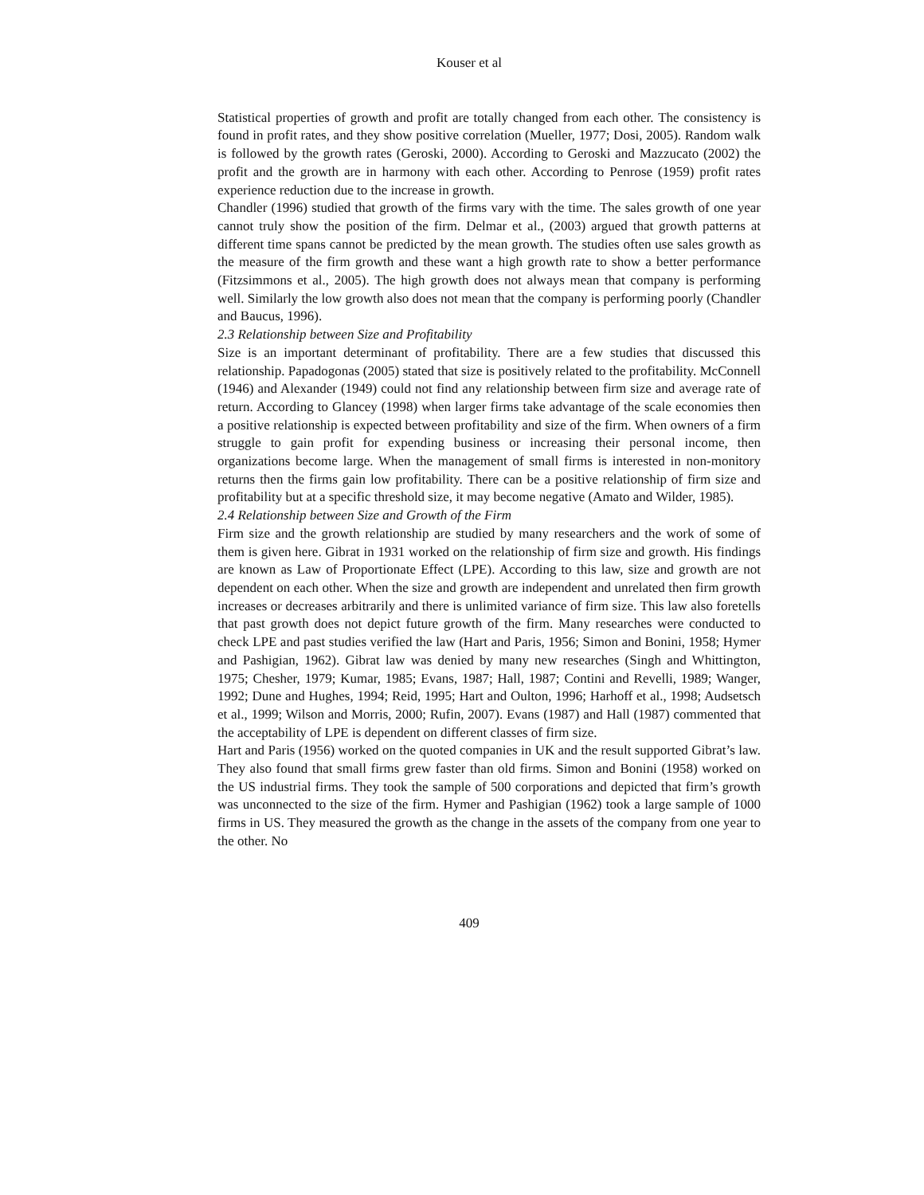Kouser et al
Statistical properties of growth and profit are totally changed from each other. The consistency is found in profit rates, and they show positive correlation (Mueller, 1977; Dosi, 2005). Random walk is followed by the growth rates (Geroski, 2000). According to Geroski and Mazzucato (2002) the profit and the growth are in harmony with each other. According to Penrose (1959) profit rates experience reduction due to the increase in growth.
Chandler (1996) studied that growth of the firms vary with the time. The sales growth of one year cannot truly show the position of the firm. Delmar et al., (2003) argued that growth patterns at different time spans cannot be predicted by the mean growth. The studies often use sales growth as the measure of the firm growth and these want a high growth rate to show a better performance (Fitzsimmons et al., 2005). The high growth does not always mean that company is performing well. Similarly the low growth also does not mean that the company is performing poorly (Chandler and Baucus, 1996).
2.3 Relationship between Size and Profitability
Size is an important determinant of profitability. There are a few studies that discussed this relationship. Papadogonas (2005) stated that size is positively related to the profitability. McConnell (1946) and Alexander (1949) could not find any relationship between firm size and average rate of return. According to Glancey (1998) when larger firms take advantage of the scale economies then a positive relationship is expected between profitability and size of the firm. When owners of a firm struggle to gain profit for expending business or increasing their personal income, then organizations become large. When the management of small firms is interested in non-monitory returns then the firms gain low profitability. There can be a positive relationship of firm size and profitability but at a specific threshold size, it may become negative (Amato and Wilder, 1985).
2.4 Relationship between Size and Growth of the Firm
Firm size and the growth relationship are studied by many researchers and the work of some of them is given here. Gibrat in 1931 worked on the relationship of firm size and growth. His findings are known as Law of Proportionate Effect (LPE). According to this law, size and growth are not dependent on each other. When the size and growth are independent and unrelated then firm growth increases or decreases arbitrarily and there is unlimited variance of firm size. This law also foretells that past growth does not depict future growth of the firm. Many researches were conducted to check LPE and past studies verified the law (Hart and Paris, 1956; Simon and Bonini, 1958; Hymer and Pashigian, 1962). Gibrat law was denied by many new researches (Singh and Whittington, 1975; Chesher, 1979; Kumar, 1985; Evans, 1987; Hall, 1987; Contini and Revelli, 1989; Wanger, 1992; Dune and Hughes, 1994; Reid, 1995; Hart and Oulton, 1996; Harhoff et al., 1998; Audsetsch et al., 1999; Wilson and Morris, 2000; Rufin, 2007). Evans (1987) and Hall (1987) commented that the acceptability of LPE is dependent on different classes of firm size.
Hart and Paris (1956) worked on the quoted companies in UK and the result supported Gibrat’s law. They also found that small firms grew faster than old firms. Simon and Bonini (1958) worked on the US industrial firms. They took the sample of 500 corporations and depicted that firm’s growth was unconnected to the size of the firm. Hymer and Pashigian (1962) took a large sample of 1000 firms in US. They measured the growth as the change in the assets of the company from one year to the other. No
409